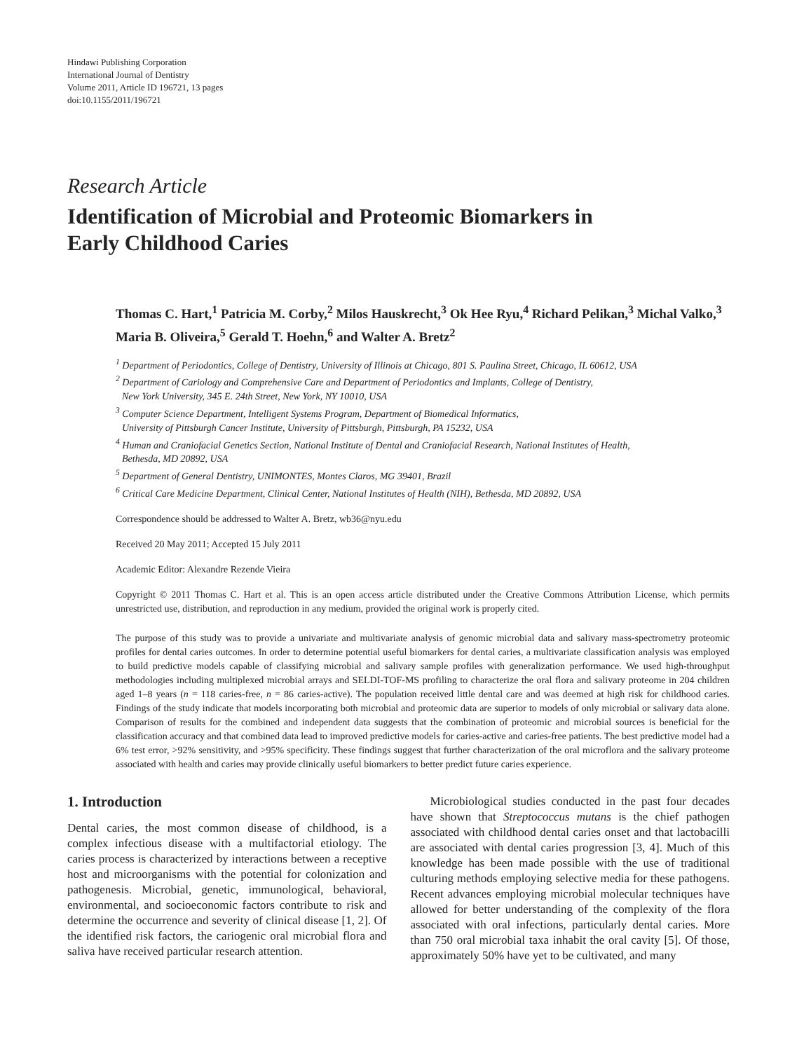Hindawi Publishing Corporation
International Journal of Dentistry
Volume 2011, Article ID 196721, 13 pages
doi:10.1155/2011/196721
Research Article
Identification of Microbial and Proteomic Biomarkers in
Early Childhood Caries
Thomas C. Hart,<sup>1</sup> Patricia M. Corby,<sup>2</sup> Milos Hauskrecht,<sup>3</sup> Ok Hee Ryu,<sup>4</sup> Richard Pelikan,<sup>3</sup> Michal Valko,<sup>3</sup> Maria B. Oliveira,<sup>5</sup> Gerald T. Hoehn,<sup>6</sup> and Walter A. Bretz<sup>2</sup>
<sup>1</sup> Department of Periodontics, College of Dentistry, University of Illinois at Chicago, 801 S. Paulina Street, Chicago, IL 60612, USA
<sup>2</sup> Department of Cariology and Comprehensive Care and Department of Periodontics and Implants, College of Dentistry,
New York University, 345 E. 24th Street, New York, NY 10010, USA
<sup>3</sup> Computer Science Department, Intelligent Systems Program, Department of Biomedical Informatics,
University of Pittsburgh Cancer Institute, University of Pittsburgh, Pittsburgh, PA 15232, USA
<sup>4</sup> Human and Craniofacial Genetics Section, National Institute of Dental and Craniofacial Research, National Institutes of Health,
Bethesda, MD 20892, USA
<sup>5</sup> Department of General Dentistry, UNIMONTES, Montes Claros, MG 39401, Brazil
<sup>6</sup> Critical Care Medicine Department, Clinical Center, National Institutes of Health (NIH), Bethesda, MD 20892, USA
Correspondence should be addressed to Walter A. Bretz, wb36@nyu.edu
Received 20 May 2011; Accepted 15 July 2011
Academic Editor: Alexandre Rezende Vieira
Copyright © 2011 Thomas C. Hart et al. This is an open access article distributed under the Creative Commons Attribution License, which permits unrestricted use, distribution, and reproduction in any medium, provided the original work is properly cited.
The purpose of this study was to provide a univariate and multivariate analysis of genomic microbial data and salivary mass-spectrometry proteomic profiles for dental caries outcomes. In order to determine potential useful biomarkers for dental caries, a multivariate classification analysis was employed to build predictive models capable of classifying microbial and salivary sample profiles with generalization performance. We used high-throughput methodologies including multiplexed microbial arrays and SELDI-TOF-MS profiling to characterize the oral flora and salivary proteome in 204 children aged 1–8 years (n = 118 caries-free, n = 86 caries-active). The population received little dental care and was deemed at high risk for childhood caries. Findings of the study indicate that models incorporating both microbial and proteomic data are superior to models of only microbial or salivary data alone. Comparison of results for the combined and independent data suggests that the combination of proteomic and microbial sources is beneficial for the classification accuracy and that combined data lead to improved predictive models for caries-active and caries-free patients. The best predictive model had a 6% test error, >92% sensitivity, and >95% specificity. These findings suggest that further characterization of the oral microflora and the salivary proteome associated with health and caries may provide clinically useful biomarkers to better predict future caries experience.
1. Introduction
Dental caries, the most common disease of childhood, is a complex infectious disease with a multifactorial etiology. The caries process is characterized by interactions between a receptive host and microorganisms with the potential for colonization and pathogenesis. Microbial, genetic, immunological, behavioral, environmental, and socioeconomic factors contribute to risk and determine the occurrence and severity of clinical disease [1, 2]. Of the identified risk factors, the cariogenic oral microbial flora and saliva have received particular research attention.
Microbiological studies conducted in the past four decades have shown that Streptococcus mutans is the chief pathogen associated with childhood dental caries onset and that lactobacilli are associated with dental caries progression [3, 4]. Much of this knowledge has been made possible with the use of traditional culturing methods employing selective media for these pathogens. Recent advances employing microbial molecular techniques have allowed for better understanding of the complexity of the flora associated with oral infections, particularly dental caries. More than 750 oral microbial taxa inhabit the oral cavity [5]. Of those, approximately 50% have yet to be cultivated, and many